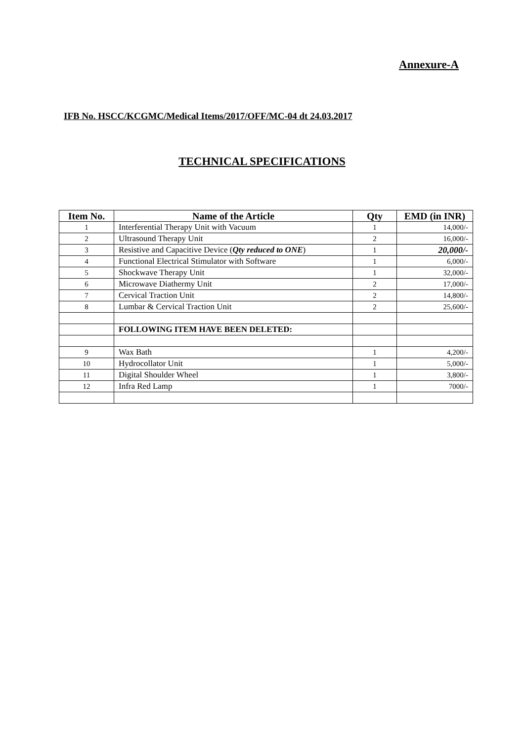Annexure-A
IFB No. HSCC/KCGMC/Medical Items/2017/OFF/MC-04 dt 24.03.2017
TECHNICAL SPECIFICATIONS
| Item No. | Name of the Article | Qty | EMD (in INR) |
| --- | --- | --- | --- |
| 1 | Interferential Therapy Unit with Vacuum | 1 | 14,000/- |
| 2 | Ultrasound Therapy Unit | 2 | 16,000/- |
| 3 | Resistive and Capacitive Device ( Qty reduced to ONE ) | 1 | 20,000/- |
| 4 | Functional Electrical Stimulator with Software | 1 | 6,000/- |
| 5 | Shockwave Therapy Unit | 1 | 32,000/- |
| 6 | Microwave Diathermy Unit | 2 | 17,000/- |
| 7 | Cervical Traction Unit | 2 | 14,800/- |
| 8 | Lumbar & Cervical Traction Unit | 2 | 25,600/- |
| | FOLLOWING ITEM HAVE BEEN DELETED: | | |
| 9 | Wax Bath | 1 | 4,200/- |
| 10 | Hydrocollator Unit | 1 | 5,000/- |
| 11 | Digital Shoulder Wheel | 1 | 3,800/- |
| 12 | Infra Red Lamp | 1 | 7000/- |